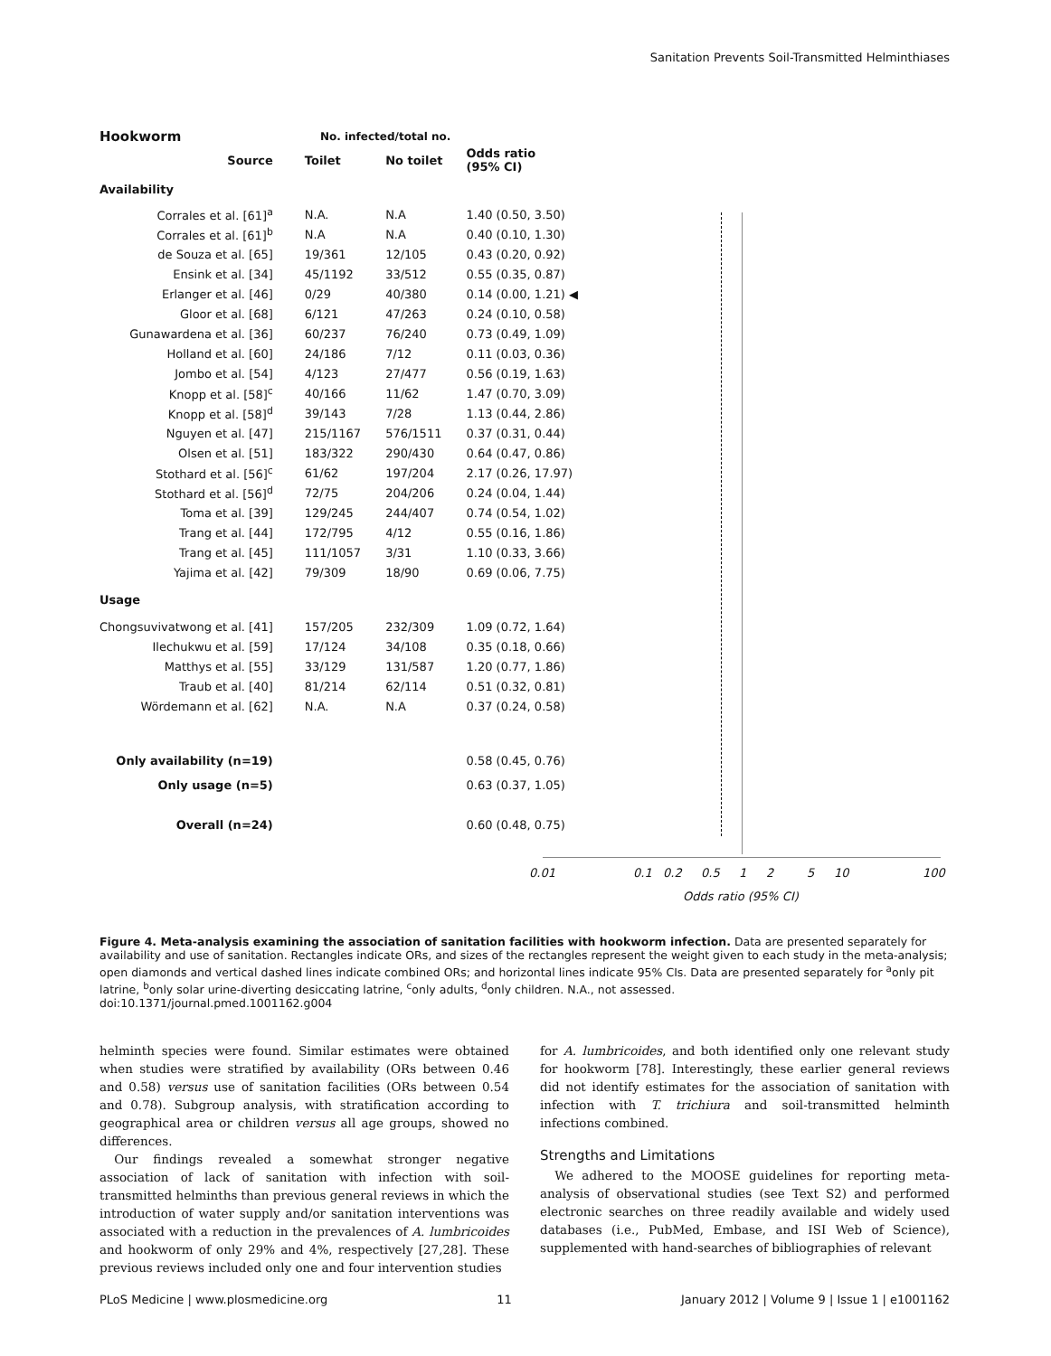Sanitation Prevents Soil-Transmitted Helminthiases
| Hookworm | No. infected/total no. | | | |
| --- | --- | --- | --- | --- |
| Source | Toilet | No toilet | Odds ratio (95% CI) | |
| Availability | | | | |
| Corrales et al. [61]<sup>a</sup> | N.A. | N.A | 1.40 (0.50, 3.50) | |
| Corrales et al. [61]<sup>b</sup> | N.A | N.A | 0.40 (0.10, 1.30) | |
| de Souza et al. [65] | 19/361 | 12/105 | 0.43 (0.20, 0.92) | |
| Ensink et al. [34] | 45/1192 | 33/512 | 0.55 (0.35, 0.87) | |
| Erlanger et al. [46] | 0/29 | 40/380 | 0.14 (0.00, 1.21) ◀ | |
| Gloor et al. [68] | 6/121 | 47/263 | 0.24 (0.10, 0.58) | |
| Gunawardena et al. [36] | 60/237 | 76/240 | 0.73 (0.49, 1.09) | |
| Holland et al. [60] | 24/186 | 7/12 | 0.11 (0.03, 0.36) | |
| Jombo et al. [54] | 4/123 | 27/477 | 0.56 (0.19, 1.63) | |
| Knopp et al. [58]<sup>c</sup> | 40/166 | 11/62 | 1.47 (0.70, 3.09) | |
| Knopp et al. [58]<sup>d</sup> | 39/143 | 7/28 | 1.13 (0.44, 2.86) | |
| Nguyen et al. [47] | 215/1167 | 576/1511 | 0.37 (0.31, 0.44) | |
| Olsen et al. [51] | 183/322 | 290/430 | 0.64 (0.47, 0.86) | |
| Stothard et al. [56]<sup>c</sup> | 61/62 | 197/204 | 2.17 (0.26, 17.97) | |
| Stothard et al. [56]<sup>d</sup> | 72/75 | 204/206 | 0.24 (0.04, 1.44) | |
| Toma et al. [39] | 129/245 | 244/407 | 0.74 (0.54, 1.02) | |
| Trang et al. [44] | 172/795 | 4/12 | 0.55 (0.16, 1.86) | |
| Trang et al. [45] | 111/1057 | 3/31 | 1.10 (0.33, 3.66) | |
| Yajima et al. [42] | 79/309 | 18/90 | 0.69 (0.06, 7.75) | |
| Usage | | | | |
| Chongsuvivatwong et al. [41] | 157/205 | 232/309 | 1.09 (0.72, 1.64) | |
| Ilechukwu et al. [59] | 17/124 | 34/108 | 0.35 (0.18, 0.66) | |
| Matthys et al. [55] | 33/129 | 131/587 | 1.20 (0.77, 1.86) | |
| Traub et al. [40] | 81/214 | 62/114 | 0.51 (0.32, 0.81) | |
| Wördemann et al. [62] | N.A. | N.A | 0.37 (0.24, 0.58) | |
| Only availability (n=19) | | | 0.58 (0.45, 0.76) | |
| Only usage (n=5) | | | 0.63 (0.37, 1.05) | |
| Overall (n=24) | | | 0.60 (0.48, 0.75) | |
0.01 0.1 0.2 0.5 1 2 5 10 100
Odds ratio (95% CI)
Figure 4. Meta-analysis examining the association of sanitation facilities with hookworm infection. Data are presented separately for availability and use of sanitation. Rectangles indicate ORs, and sizes of the rectangles represent the weight given to each study in the meta-analysis; open diamonds and vertical dashed lines indicate combined ORs; and horizontal lines indicate 95% CIs. Data are presented separately for <sup>a</sup>only pit latrine, <sup>b</sup>only solar urine-diverting desiccating latrine, <sup>c</sup>only adults, <sup>d</sup>only children. N.A., not assessed.
doi:10.1371/journal.pmed.1001162.g004
helminth species were found. Similar estimates were obtained when studies were stratified by availability (ORs between 0.46 and 0.58) versus use of sanitation facilities (ORs between 0.54 and 0.78). Subgroup analysis, with stratification according to geographical area or children versus all age groups, showed no differences.
Our findings revealed a somewhat stronger negative association of lack of sanitation with infection with soil-transmitted helminths than previous general reviews in which the introduction of water supply and/or sanitation interventions was associated with a reduction in the prevalences of A. lumbricoides and hookworm of only 29% and 4%, respectively [27,28]. These previous reviews included only one and four intervention studies
for A. lumbricoides, and both identified only one relevant study for hookworm [78]. Interestingly, these earlier general reviews did not identify estimates for the association of sanitation with infection with T. trichiura and soil-transmitted helminth infections combined.
Strengths and Limitations
We adhered to the MOOSE guidelines for reporting meta-analysis of observational studies (see Text S2) and performed electronic searches on three readily available and widely used databases (i.e., PubMed, Embase, and ISI Web of Science), supplemented with hand-searches of bibliographies of relevant
PLoS Medicine | www.plosmedicine.org 11 January 2012 | Volume 9 | Issue 1 | e1001162